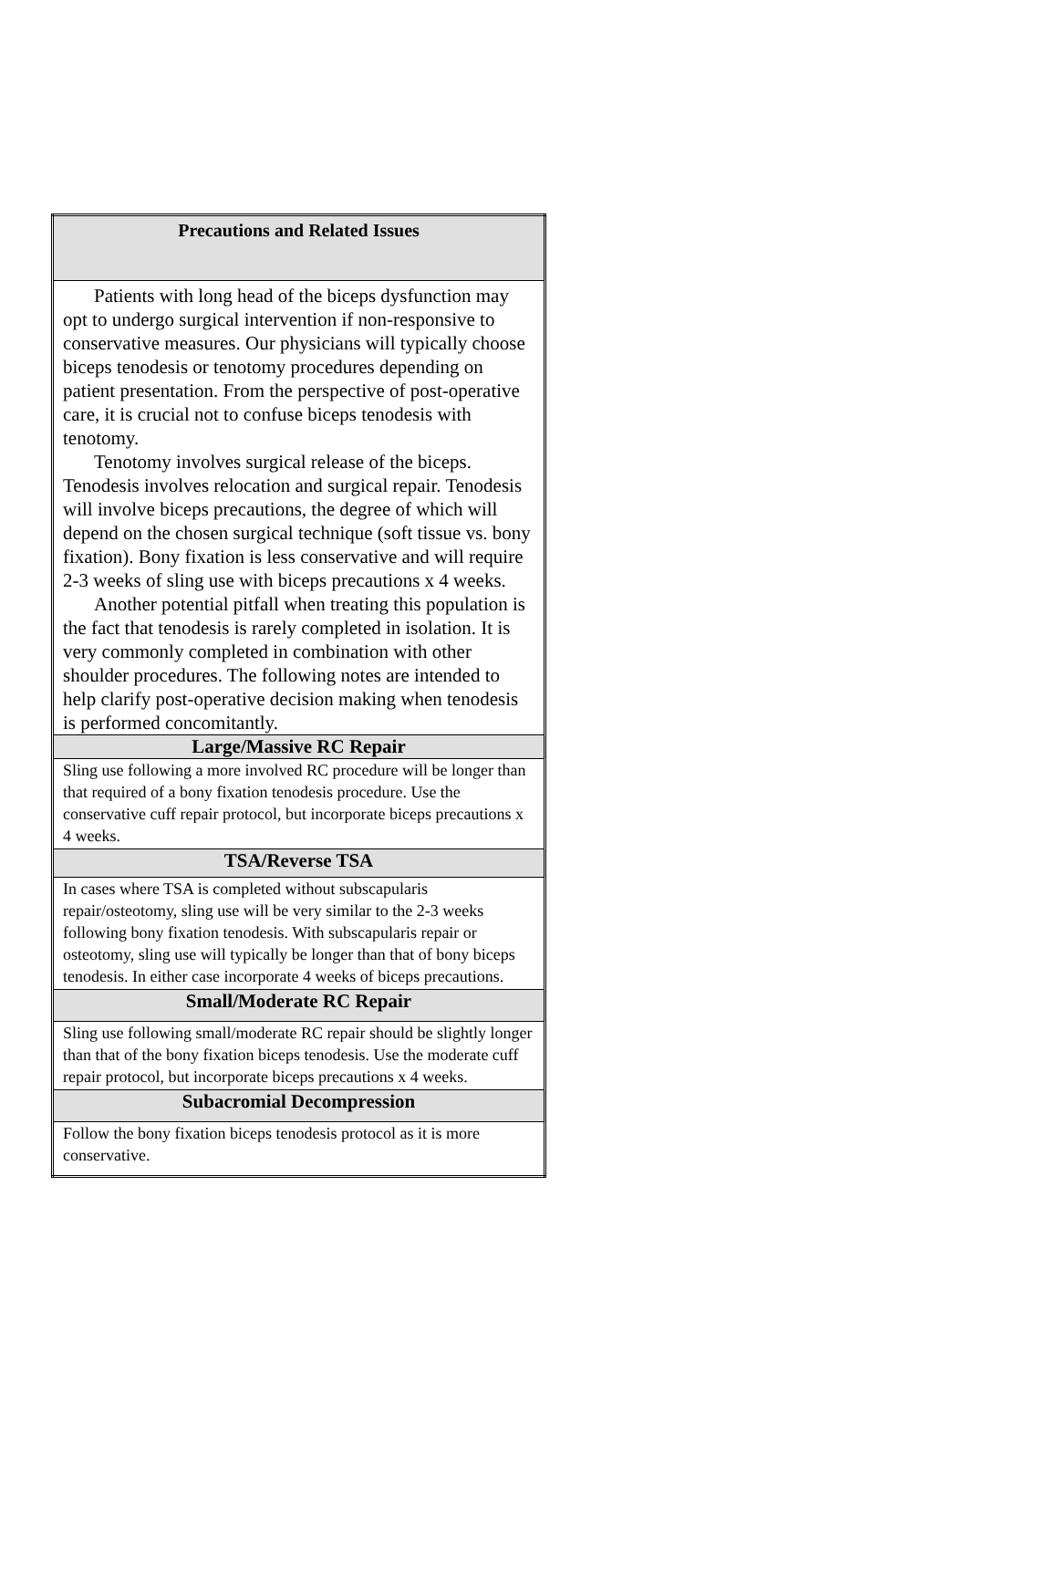| Precautions and Related Issues |
| Patients with long head of the biceps dysfunction may opt to undergo surgical intervention if non-responsive to conservative measures. Our physicians will typically choose biceps tenodesis or tenotomy procedures depending on patient presentation. From the perspective of post-operative care, it is crucial not to confuse biceps tenodesis with tenotomy. Tenotomy involves surgical release of the biceps. Tenodesis involves relocation and surgical repair. Tenodesis will involve biceps precautions, the degree of which will depend on the chosen surgical technique (soft tissue vs. bony fixation). Bony fixation is less conservative and will require 2-3 weeks of sling use with biceps precautions x 4 weeks. Another potential pitfall when treating this population is the fact that tenodesis is rarely completed in isolation. It is very commonly completed in combination with other shoulder procedures. The following notes are intended to help clarify post-operative decision making when tenodesis is performed concomitantly. |
| Large/Massive RC Repair |
| Sling use following a more involved RC procedure will be longer than that required of a bony fixation tenodesis procedure. Use the conservative cuff repair protocol, but incorporate biceps precautions x 4 weeks. |
| TSA/Reverse TSA |
| In cases where TSA is completed without subscapularis repair/osteotomy, sling use will be very similar to the 2-3 weeks following bony fixation tenodesis. With subscapularis repair or osteotomy, sling use will typically be longer than that of bony biceps tenodesis. In either case incorporate 4 weeks of biceps precautions. |
| Small/Moderate RC Repair |
| Sling use following small/moderate RC repair should be slightly longer than that of the bony fixation biceps tenodesis. Use the moderate cuff repair protocol, but incorporate biceps precautions x 4 weeks. |
| Subacromial Decompression |
| Follow the bony fixation biceps tenodesis protocol as it is more conservative. |